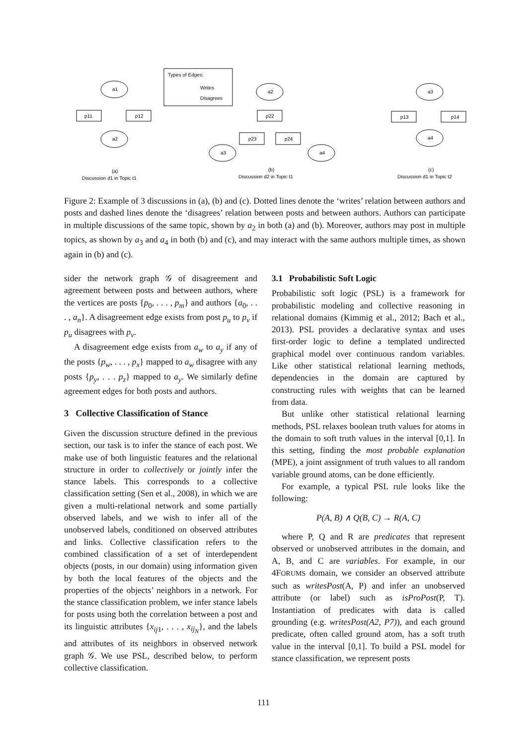a1
p11
p12
a2
Types of Edges:
Writes
Disagrees
a2
p22
p23
p24
a3
a4
a3
p13
p14
a4
(a)
Discussion d1 in Topic t1
(b)
Discussion d2 in Topic t1
(c)
Discussion d1 in Topic t2
Figure 2: Example of 3 discussions in (a), (b) and (c). Dotted lines denote the ‘writes’ relation between authors and posts and dashed lines denote the ‘disagrees’ relation between posts and between authors. Authors can participate in multiple discussions of the same topic, shown by a<sub>2</sub> in both (a) and (b). Moreover, authors may post in multiple topics, as shown by a<sub>3</sub> and a<sub>4</sub> in both (b) and (c), and may interact with the same authors multiple times, as shown again in (b) and (c).
sider the network graph 𝒢 of disagreement and agreement between posts and between authors, where the vertices are posts {p<sub>0</sub>, . . . , p<sub>m</sub>} and authors {a<sub>0</sub>, . . . , a<sub>n</sub>}. A disagreement edge exists from post p<sub>u</sub> to p<sub>v</sub> if p<sub>u</sub> disagrees with p<sub>v</sub>.
A disagreement edge exists from a<sub>w</sub> to a<sub>y</sub> if any of the posts {p<sub>w</sub>, . . . , p<sub>x</sub>} mapped to a<sub>w</sub> disagree with any posts {p<sub>y</sub>, . . . p<sub>z</sub>} mapped to a<sub>y</sub>. We similarly define agreement edges for both posts and authors.
3 Collective Classification of Stance
Given the discussion structure defined in the previous section, our task is to infer the stance of each post. We make use of both linguistic features and the relational structure in order to collectively or jointly infer the stance labels. This corresponds to a collective classification setting (Sen et al., 2008), in which we are given a multi-relational network and some partially observed labels, and we wish to infer all of the unobserved labels, conditioned on observed attributes and links. Collective classification refers to the combined classification of a set of interdependent objects (posts, in our domain) using information given by both the local features of the objects and the properties of the objects’ neighbors in a network. For the stance classification problem, we infer stance labels for posts using both the correlation between a post and its linguistic attributes {x<sub>ij1</sub>, . . . , x<sub>ij<sub>N</sub></sub>}, and the labels and attributes of its neighbors in observed network graph 𝒢. We use PSL, described below, to perform collective classification.
3.1 Probabilistic Soft Logic
Probabilistic soft logic (PSL) is a framework for probabilistic modeling and collective reasoning in relational domains (Kimmig et al., 2012; Bach et al., 2013). PSL provides a declarative syntax and uses first-order logic to define a templated undirected graphical model over continuous random variables. Like other statistical relational learning methods, dependencies in the domain are captured by constructing rules with weights that can be learned from data.
But unlike other statistical relational learning methods, PSL relaxes boolean truth values for atoms in the domain to soft truth values in the interval [0,1]. In this setting, finding the most probable explanation (MPE), a joint assignment of truth values to all random variable ground atoms, can be done efficiently.
For example, a typical PSL rule looks like the following:
P(A, B) ∧ Q(B, C) → R(A, C)
where P, Q and R are predicates that represent observed or unobserved attributes in the domain, and A, B, and C are variables. For example, in our 4FORUMS domain, we consider an observed attribute such as writesPost(A, P) and infer an unobserved attribute (or label) such as isProPost(P, T). Instantiation of predicates with data is called grounding (e.g. writesPost(A2, P7)), and each ground predicate, often called ground atom, has a soft truth value in the interval [0,1]. To build a PSL model for stance classification, we represent posts
111